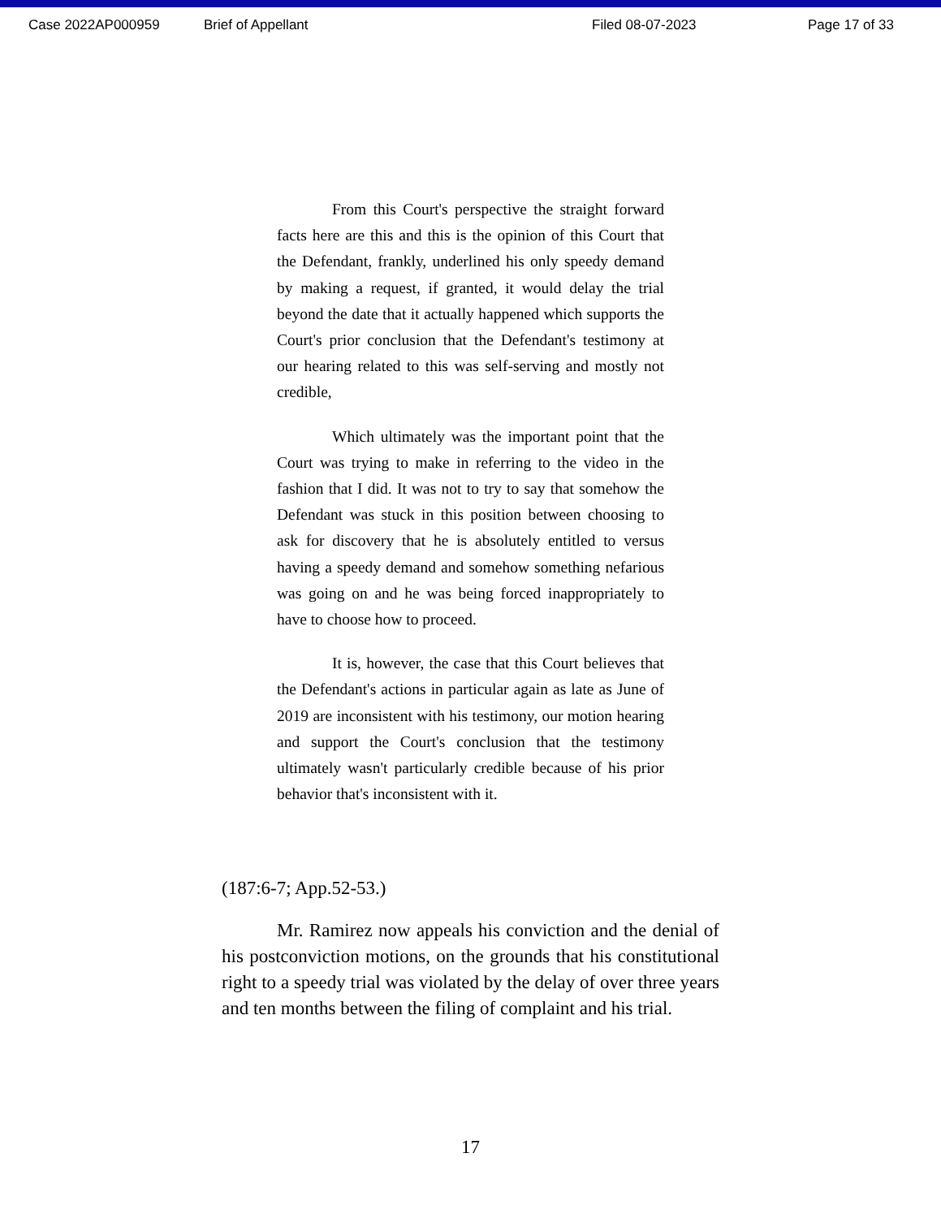Case 2022AP000959 Brief of Appellant Filed 08-07-2023 Page 17 of 33
From this Court's perspective the straight forward facts here are this and this is the opinion of this Court that the Defendant, frankly, underlined his only speedy demand by making a request, if granted, it would delay the trial beyond the date that it actually happened which supports the Court's prior conclusion that the Defendant's testimony at our hearing related to this was self-serving and mostly not credible,
Which ultimately was the important point that the Court was trying to make in referring to the video in the fashion that I did. It was not to try to say that somehow the Defendant was stuck in this position between choosing to ask for discovery that he is absolutely entitled to versus having a speedy demand and somehow something nefarious was going on and he was being forced inappropriately to have to choose how to proceed.
It is, however, the case that this Court believes that the Defendant's actions in particular again as late as June of 2019 are inconsistent with his testimony, our motion hearing and support the Court's conclusion that the testimony ultimately wasn't particularly credible because of his prior behavior that's inconsistent with it.
(187:6-7; App.52-53.)
Mr. Ramirez now appeals his conviction and the denial of his postconviction motions, on the grounds that his constitutional right to a speedy trial was violated by the delay of over three years and ten months between the filing of complaint and his trial.
17